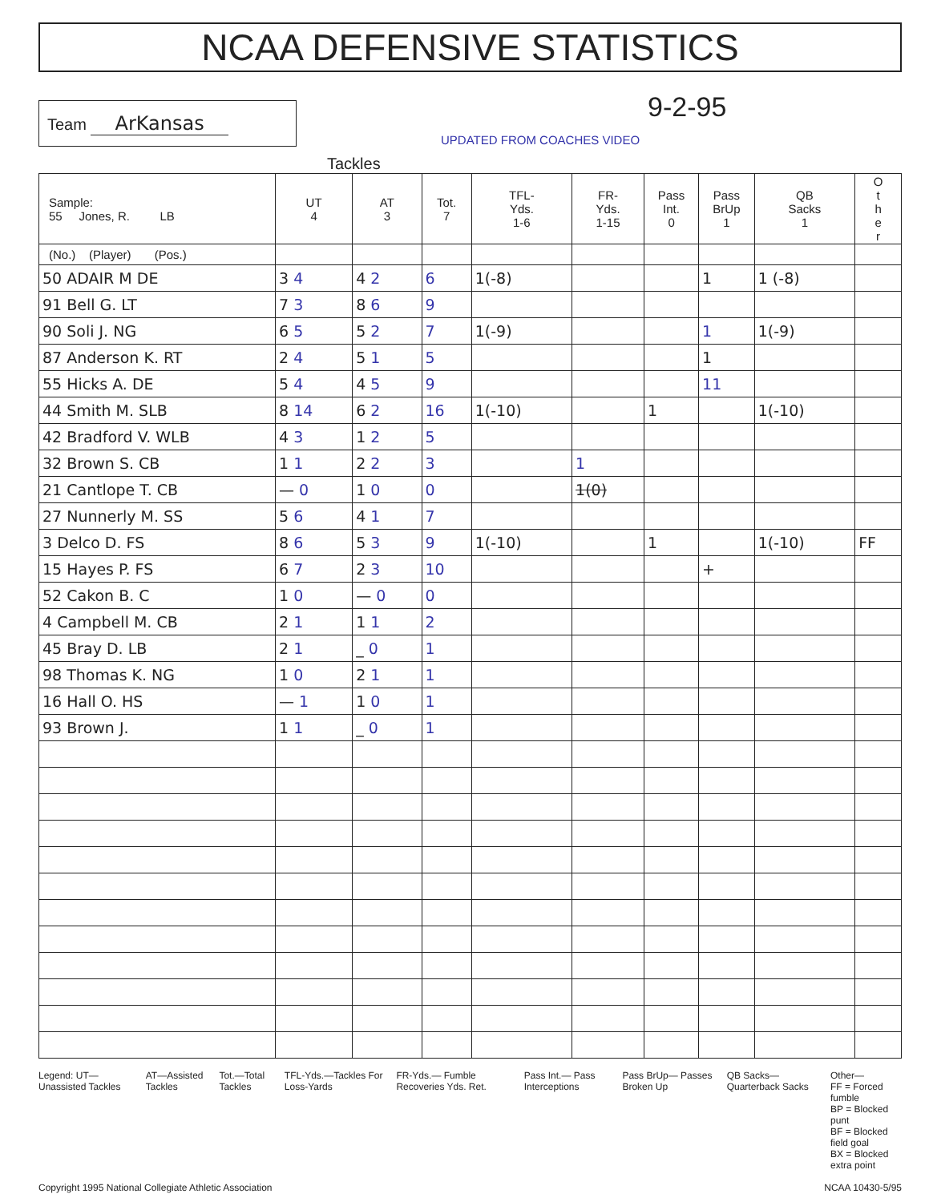NCAA DEFENSIVE STATISTICS
Team ArKansas
UPDATED FROM COACHES VIDEO
9-2-95
Tackles
| Sample: 55 Jones, R. LB | UT 4 | AT 3 | Tot. 7 | TFL- Yds. 1-6 | FR- Yds. 1-15 | Pass Int. 0 | Pass BrUp 1 | QB Sacks 1 | O t h e r |
| --- | --- | --- | --- | --- | --- | --- | --- | --- | --- |
| (No.) (Player) (Pos.) | | | | | | | | | |
| 50 ADAIR M DE | 3 4 | 4 2 | 6 | 1(-8) | | | 1 | 1 (-8) | |
| 91 Bell G. LT | 7 3 | 8 6 | 9 | | | | | | |
| 90 Soli J. NG | 6 5 | 5 2 | 7 | 1(-9) | | | 1 | 1(-9) | |
| 87 Anderson K. RT | 2 4 | 5 1 | 5 | | | | 1 | | |
| 55 Hicks A. DE | 5 4 | 4 5 | 9 | | | | 11 | | |
| 44 Smith M. SLB | 8 14 | 6 2 | 16 | 1(-10) | | 1 | | 1(-10) | |
| 42 Bradford V. WLB | 4 3 | 1 2 | 5 | | | | | | |
| 32 Brown S. CB | 1 1 | 2 2 | 3 | | 1 | | | | |
| 21 Cantlope T. CB | — 0 | 1 0 | 0 | | 1(0) | | | | |
| 27 Nunnerly M. SS | 5 6 | 4 1 | 7 | | | | | | |
| 3 Delco D. FS | 8 6 | 5 3 | 9 | 1(-10) | | 1 | | 1(-10) | FF |
| 15 Hayes P. FS | 6 7 | 2 3 | 10 | | | | + | | |
| 52 Cakon B. C | 1 0 | — 0 | 0 | | | | | | |
| 4 Campbell M. CB | 2 1 | 1 1 | 2 | | | | | | |
| 45 Bray D. LB | 2 1 | _ 0 | 1 | | | | | | |
| 98 Thomas K. NG | 1 0 | 2 1 | 1 | | | | | | |
| 16 Hall O. HS | — 1 | 1 0 | 1 | | | | | | |
| 93 Brown J. | 1 1 | _ 0 | 1 | | | | | | |
Legend: UT—Unassisted Tackles AT—Assisted Tackles Tot.—Total Tackles TFL-Yds.—Tackles For Loss-Yards
FR-Yds.— Fumble Recoveries Yds. Ret.
Pass Int.— Pass Interceptions Pass BrUp— Passes Broken Up QB Sacks— Quarterback Sacks Other—
FF = Forced fumble
BP = Blocked punt
BF = Blocked field goal
BX = Blocked extra point
Copyright 1995 National Collegiate Athletic Association NCAA 10430-5/95